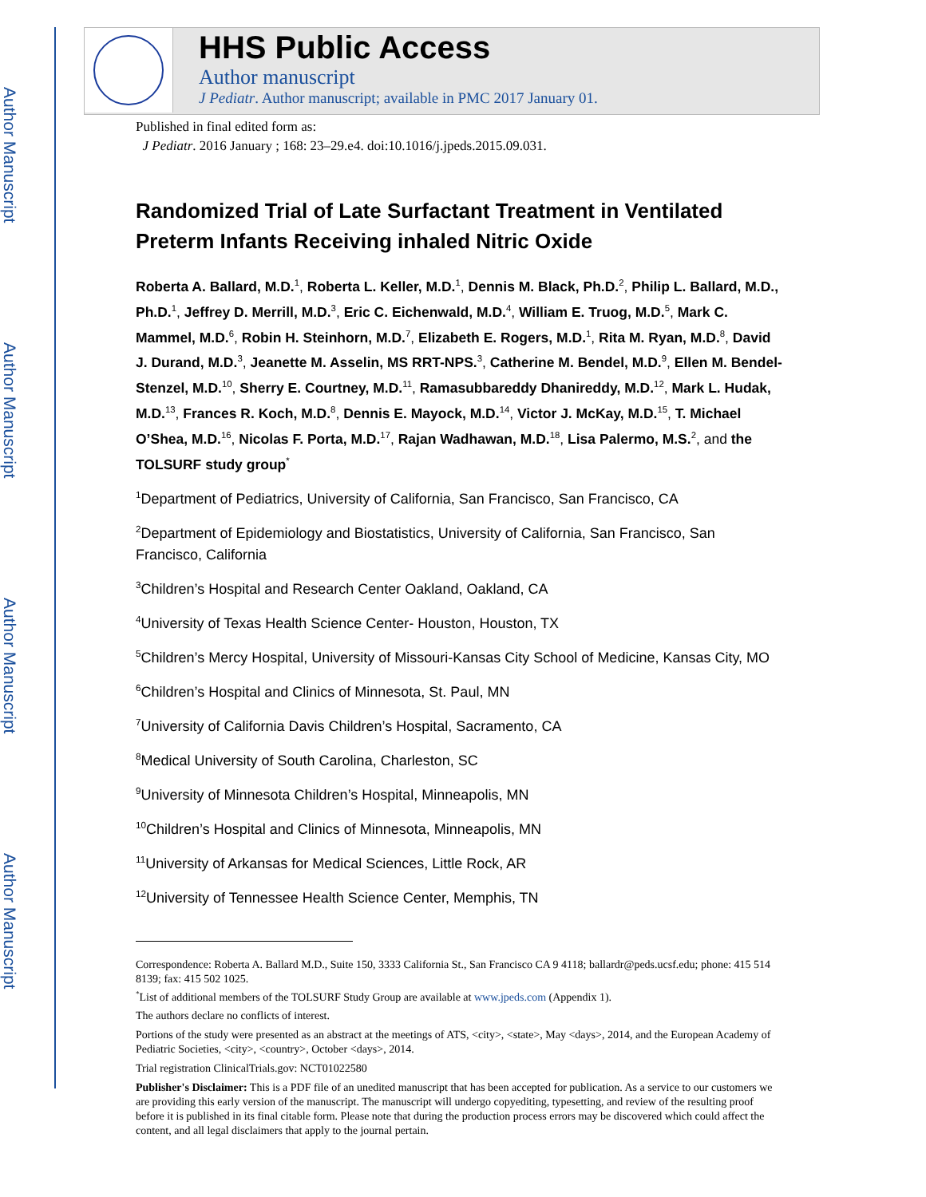Author Manuscript
Author Manuscript
Author Manuscript
Author Manuscript
HHS Public Access
Author manuscript
J Pediatr. Author manuscript; available in PMC 2017 January 01.
Published in final edited form as:
J Pediatr. 2016 January ; 168: 23–29.e4. doi:10.1016/j.jpeds.2015.09.031.
Randomized Trial of Late Surfactant Treatment in Ventilated Preterm Infants Receiving inhaled Nitric Oxide
Roberta A. Ballard, M.D.<sup>1</sup>, Roberta L. Keller, M.D.<sup>1</sup>, Dennis M. Black, Ph.D.<sup>2</sup>, Philip L. Ballard, M.D., Ph.D.<sup>1</sup>, Jeffrey D. Merrill, M.D.<sup>3</sup>, Eric C. Eichenwald, M.D.<sup>4</sup>, William E. Truog, M.D.<sup>5</sup>, Mark C. Mammel, M.D.<sup>6</sup>, Robin H. Steinhorn, M.D.<sup>7</sup>, Elizabeth E. Rogers, M.D.<sup>1</sup>, Rita M. Ryan, M.D.<sup>8</sup>, David J. Durand, M.D.<sup>3</sup>, Jeanette M. Asselin, MS RRT-NPS.<sup>3</sup>, Catherine M. Bendel, M.D.<sup>9</sup>, Ellen M. Bendel-Stenzel, M.D.<sup>10</sup>, Sherry E. Courtney, M.D.<sup>11</sup>, Ramasubbareddy Dhanireddy, M.D.<sup>12</sup>, Mark L. Hudak, M.D.<sup>13</sup>, Frances R. Koch, M.D.<sup>8</sup>, Dennis E. Mayock, M.D.<sup>14</sup>, Victor J. McKay, M.D.<sup>15</sup>, T. Michael O’Shea, M.D.<sup>16</sup>, Nicolas F. Porta, M.D.<sup>17</sup>, Rajan Wadhawan, M.D.<sup>18</sup>, Lisa Palermo, M.S.<sup>2</sup>, and the TOLSURF study group<sup>*</sup>
<sup>1</sup> Department of Pediatrics, University of California, San Francisco, San Francisco, CA
<sup>2</sup> Department of Epidemiology and Biostatistics, University of California, San Francisco, San Francisco, California
<sup>3</sup> Children’s Hospital and Research Center Oakland, Oakland, CA
<sup>4</sup> University of Texas Health Science Center- Houston, Houston, TX
<sup>5</sup> Children’s Mercy Hospital, University of Missouri-Kansas City School of Medicine, Kansas City, MO
<sup>6</sup> Children’s Hospital and Clinics of Minnesota, St. Paul, MN
<sup>7</sup> University of California Davis Children’s Hospital, Sacramento, CA
<sup>8</sup> Medical University of South Carolina, Charleston, SC
<sup>9</sup> University of Minnesota Children’s Hospital, Minneapolis, MN
<sup>10</sup> Children’s Hospital and Clinics of Minnesota, Minneapolis, MN
<sup>11</sup> University of Arkansas for Medical Sciences, Little Rock, AR
<sup>12</sup> University of Tennessee Health Science Center, Memphis, TN
Correspondence: Roberta A. Ballard M.D., Suite 150, 3333 California St., San Francisco CA 9 4118; ballardr@peds.ucsf.edu; phone: 415 514 8139; fax: 415 502 1025.
<sup>*</sup> List of additional members of the TOLSURF Study Group are available at www.jpeds.com (Appendix 1).
The authors declare no conflicts of interest.
Portions of the study were presented as an abstract at the meetings of ATS, <city>, <state>, May <days>, 2014, and the European Academy of Pediatric Societies, <city>, <country>, October <days>, 2014.
Trial registration ClinicalTrials.gov: NCT01022580
Publisher's Disclaimer: This is a PDF file of an unedited manuscript that has been accepted for publication. As a service to our customers we are providing this early version of the manuscript. The manuscript will undergo copyediting, typesetting, and review of the resulting proof before it is published in its final citable form. Please note that during the production process errors may be discovered which could affect the content, and all legal disclaimers that apply to the journal pertain.